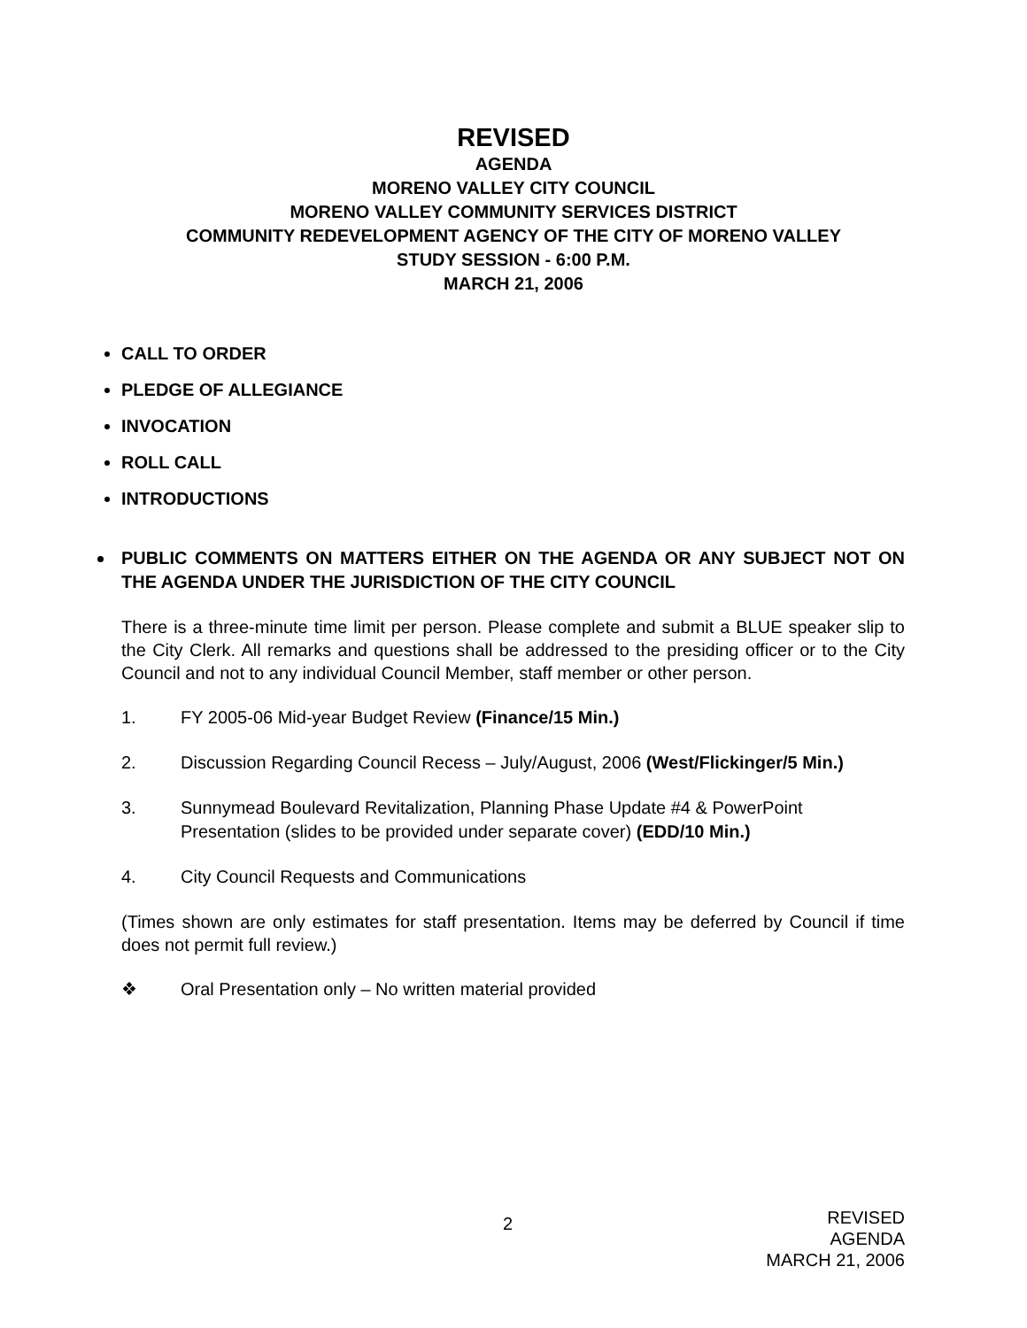REVISED
AGENDA
MORENO VALLEY CITY COUNCIL
MORENO VALLEY COMMUNITY SERVICES DISTRICT
COMMUNITY REDEVELOPMENT AGENCY OF THE CITY OF MORENO VALLEY
STUDY SESSION - 6:00 P.M.
MARCH 21, 2006
CALL TO ORDER
PLEDGE OF ALLEGIANCE
INVOCATION
ROLL CALL
INTRODUCTIONS
PUBLIC COMMENTS ON MATTERS EITHER ON THE AGENDA OR ANY SUBJECT NOT ON THE AGENDA UNDER THE JURISDICTION OF THE CITY COUNCIL
There is a three-minute time limit per person. Please complete and submit a BLUE speaker slip to the City Clerk. All remarks and questions shall be addressed to the presiding officer or to the City Council and not to any individual Council Member, staff member or other person.
1. FY 2005-06 Mid-year Budget Review (Finance/15 Min.)
2. Discussion Regarding Council Recess – July/August, 2006 (West/Flickinger/5 Min.)
3. Sunnymead Boulevard Revitalization, Planning Phase Update #4 & PowerPoint Presentation (slides to be provided under separate cover) (EDD/10 Min.)
4. City Council Requests and Communications
(Times shown are only estimates for staff presentation. Items may be deferred by Council if time does not permit full review.)
❖ Oral Presentation only – No written material provided
2
REVISED
AGENDA
MARCH 21, 2006